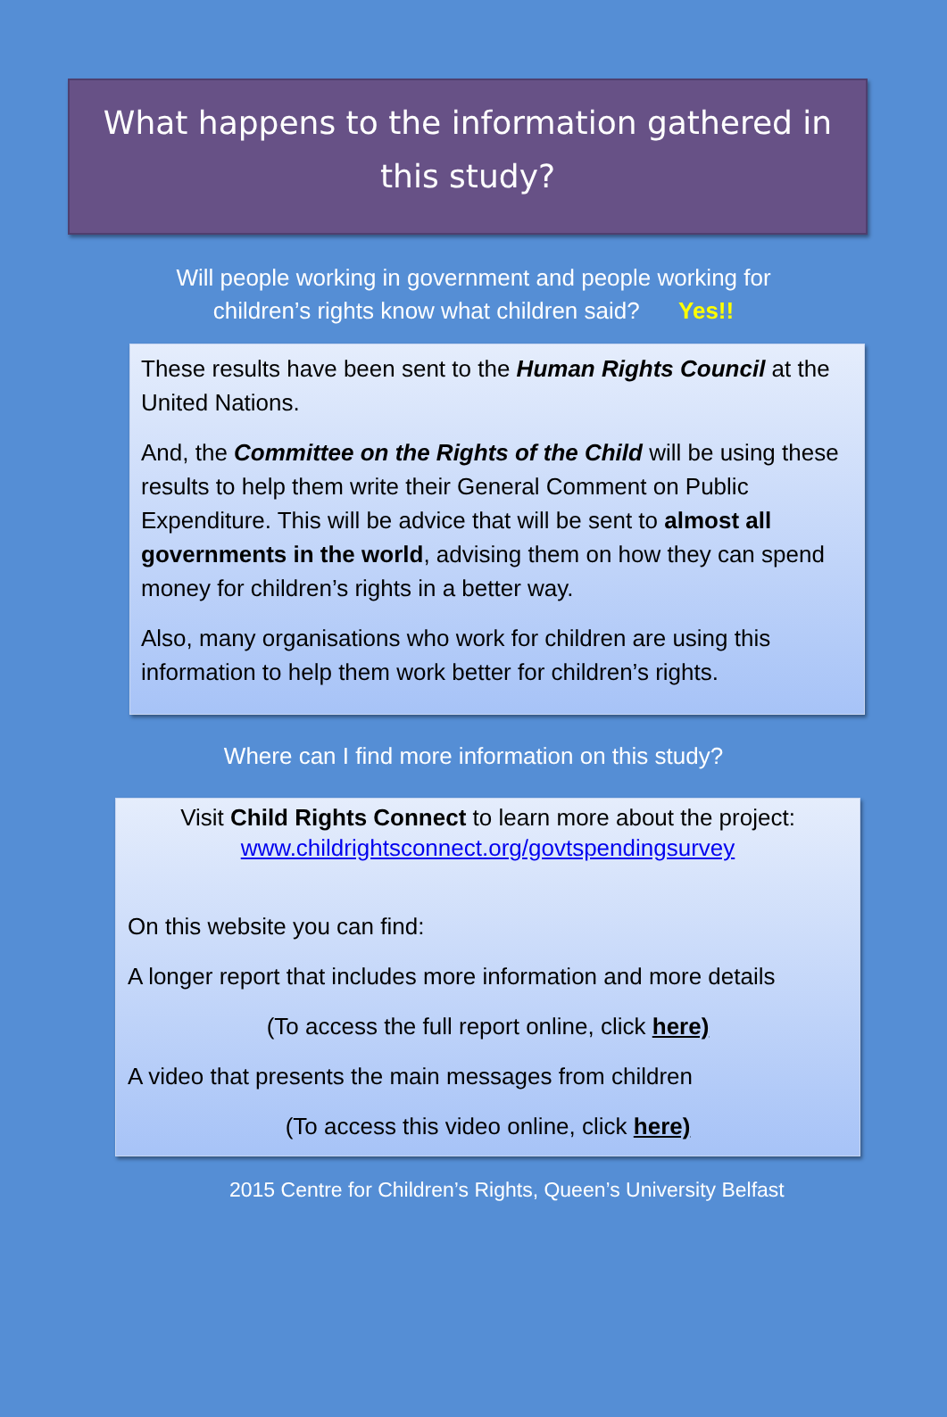What happens to the information gathered in this study?
Will people working in government and people working for
children’s rights know what children said? Yes!!
These results have been sent to the Human Rights Council at the United Nations.
And, the Committee on the Rights of the Child will be using these results to help them write their General Comment on Public Expenditure. This will be advice that will be sent to almost all governments in the world, advising them on how they can spend money for children’s rights in a better way.
Also, many organisations who work for children are using this information to help them work better for children’s rights.
Where can I find more information on this study?
Visit Child Rights Connect to learn more about the project:
www.childrightsconnect.org/govtspendingsurvey
On this website you can find:
A longer report that includes more information and more details
(To access the full report online, click here)
A video that presents the main messages from children
(To access this video online, click here)
2015 Centre for Children’s Rights, Queen’s University Belfast